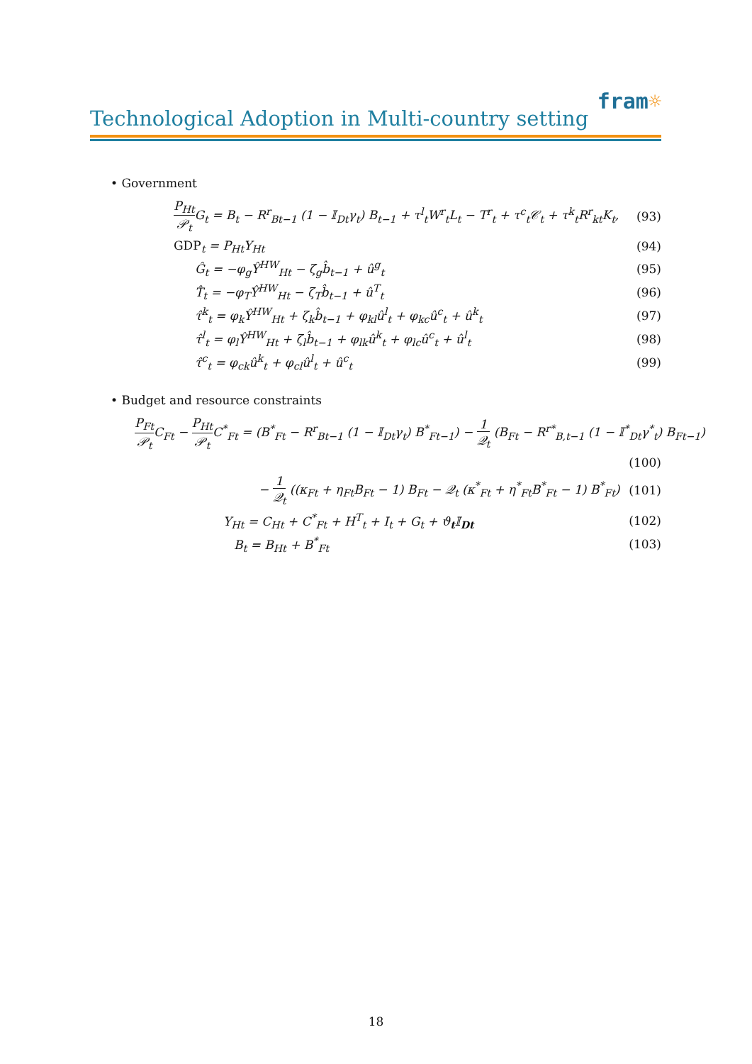fram☼
Technological Adoption in Multi-country setting
• Government
P<sub>Ht</sub> 𝒫<sub>t</sub> G<sub>t</sub> = B<sub>t</sub> − R<sup>r</sup><sub>Bt−1</sub> (1 − 𝕀<sub>Dt</sub>γ<sub>t</sub>) B<sub>t−1</sub> + τ<sup>l</sup><sub>t</sub>W<sup>r</sup><sub>t</sub>L<sub>t</sub> − T<sup>r</sup><sub>t</sub> + τ<sup>c</sup><sub>t</sub>𝒞<sub>t</sub> + τ<sup>k</sup><sub>t</sub>R<sup>r</sup><sub>kt</sub>K<sub>t</sub>,
(93)
GDP<sub>t</sub> = P<sub>Ht</sub>Y<sub>Ht</sub> (94)
Ĝ<sub>t</sub> = −φ<sub>g</sub>Ŷ<sup>HW</sup><sub>Ht</sub> − ζ<sub>g</sub>b̂<sub>t−1</sub> + û<sup>g</sup><sub>t</sub> (95)
T̂<sub>t</sub> = −φ<sub>T</sub>Ŷ<sup>HW</sup><sub>Ht</sub> − ζ<sub>T</sub>b̂<sub>t−1</sub> + û<sup>T</sup><sub>t</sub> (96)
τ̂<sup>k</sup><sub>t</sub> = φ<sub>k</sub>Ŷ<sup>HW</sup><sub>Ht</sub> + ζ<sub>k</sub>b̂<sub>t−1</sub> + φ<sub>kl</sub>û<sup>l</sup><sub>t</sub> + φ<sub>kc</sub>û<sup>c</sup><sub>t</sub> + û<sup>k</sup><sub>t</sub>
(97)
τ̂<sup>l</sup><sub>t</sub> = φ<sub>l</sub>Ŷ<sup>HW</sup><sub>Ht</sub> + ζ<sub>l</sub>b̂<sub>t−1</sub> + φ<sub>lk</sub>û<sup>k</sup><sub>t</sub> + φ<sub>lc</sub>û<sup>c</sup><sub>t</sub> + û<sup>l</sup><sub>t</sub>
(98)
τ̂<sup>c</sup><sub>t</sub> = φ<sub>ck</sub>û<sup>k</sup><sub>t</sub> + φ<sub>cl</sub>û<sup>l</sup><sub>t</sub> + û<sup>c</sup><sub>t</sub> (99)
• Budget and resource constraints
P<sub>Ft</sub> 𝒫<sub>t</sub> C<sub>Ft</sub> − P<sub>Ht</sub> 𝒫<sub>t</sub> C<sup>*</sup><sub>Ft</sub> = (B<sup>*</sup><sub>Ft</sub> − R<sup>r</sup><sub>Bt−1</sub> (1 − 𝕀<sub>Dt</sub>γ<sub>t</sub>) B<sup>*</sup><sub>Ft−1</sub>) − 1 𝒬<sub>t</sub> (B<sub>Ft</sub> − R<sup>r*</sup><sub>B,t−1</sub> (1 − 𝕀<sup>*</sup><sub>Dt</sub>γ<sup>*</sup><sub>t</sub>) B<sub>Ft−1</sub>)
(100)
− 1 𝒬<sub>t</sub> ((κ<sub>Ft</sub> + η<sub>Ft</sub>B<sub>Ft</sub> − 1) B<sub>Ft</sub> − 𝒬<sub>t</sub> (κ<sup>*</sup><sub>Ft</sub> + η<sup>*</sup><sub>Ft</sub>B<sup>*</sup><sub>Ft</sub> − 1) B<sup>*</sup><sub>Ft</sub>)
(101)
Y<sub>Ht</sub> = C<sub>Ht</sub> + C<sup>*</sup><sub>Ft</sub> + H<sup>T</sup><sub>t</sub> + I<sub>t</sub> + G<sub>t</sub> + ϑ<sub>t</sub>𝕀<sub>Dt</sub>
(102)
B<sub>t</sub> = B<sub>Ht</sub> + B<sup>*</sup><sub>Ft</sub> (103)
18